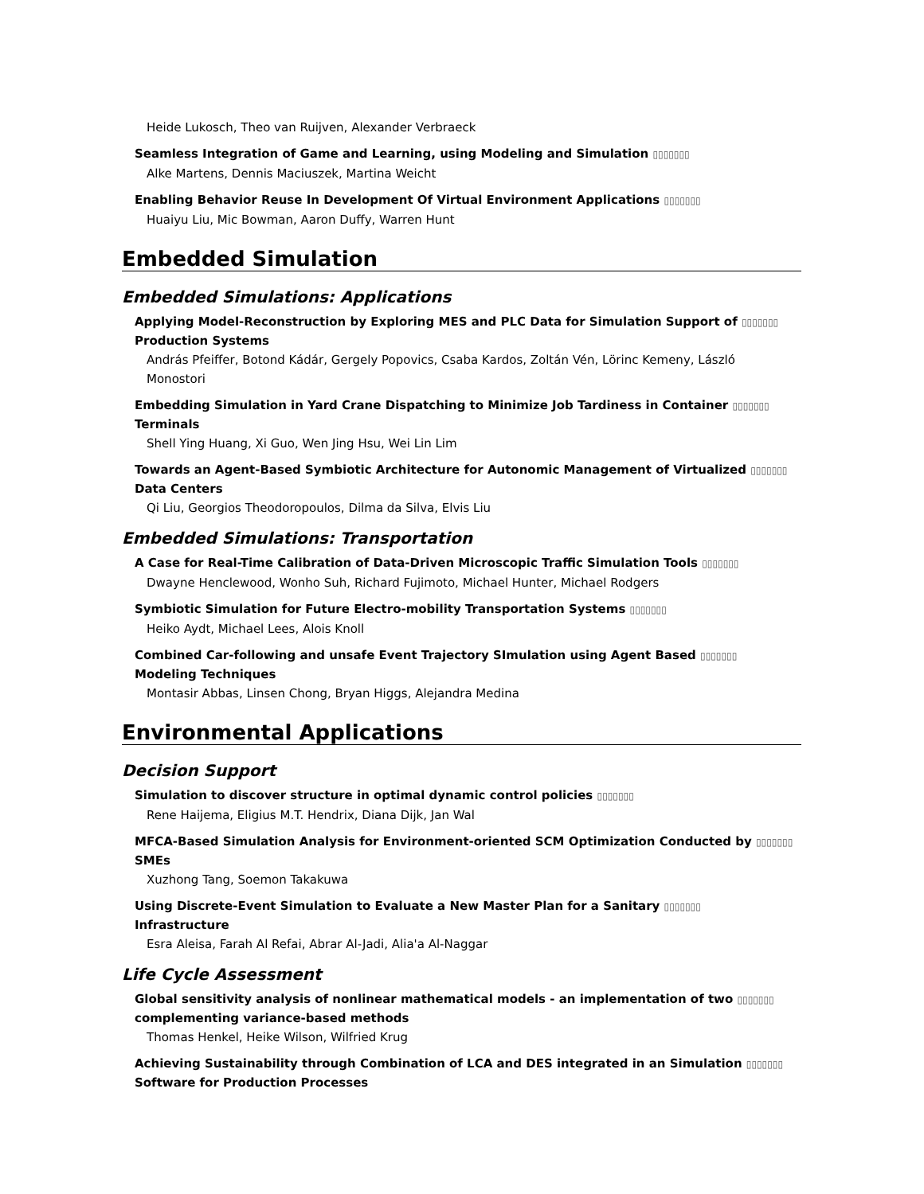Heide Lukosch, Theo van Ruijven, Alexander Verbraeck
Seamless Integration of Game and Learning, using Modeling and Simulation ▯▯▯▯▯▯▯
Alke Martens, Dennis Maciuszek, Martina Weicht
Enabling Behavior Reuse In Development Of Virtual Environment Applications ▯▯▯▯▯▯▯
Huaiyu Liu, Mic Bowman, Aaron Duffy, Warren Hunt
Embedded Simulation
Embedded Simulations: Applications
Applying Model-Reconstruction by Exploring MES and PLC Data for Simulation Support of ▯▯▯▯▯▯▯
Production Systems
András Pfeiffer, Botond Kádár, Gergely Popovics, Csaba Kardos, Zoltán Vén, Lörinc Kemeny, László
Monostori
Embedding Simulation in Yard Crane Dispatching to Minimize Job Tardiness in Container ▯▯▯▯▯▯▯
Terminals
Shell Ying Huang, Xi Guo, Wen Jing Hsu, Wei Lin Lim
Towards an Agent-Based Symbiotic Architecture for Autonomic Management of Virtualized ▯▯▯▯▯▯▯
Data Centers
Qi Liu, Georgios Theodoropoulos, Dilma da Silva, Elvis Liu
Embedded Simulations: Transportation
A Case for Real-Time Calibration of Data-Driven Microscopic Traffic Simulation Tools ▯▯▯▯▯▯▯
Dwayne Henclewood, Wonho Suh, Richard Fujimoto, Michael Hunter, Michael Rodgers
Symbiotic Simulation for Future Electro-mobility Transportation Systems ▯▯▯▯▯▯▯
Heiko Aydt, Michael Lees, Alois Knoll
Combined Car-following and unsafe Event Trajectory SImulation using Agent Based ▯▯▯▯▯▯▯
Modeling Techniques
Montasir Abbas, Linsen Chong, Bryan Higgs, Alejandra Medina
Environmental Applications
Decision Support
Simulation to discover structure in optimal dynamic control policies ▯▯▯▯▯▯▯
Rene Haijema, Eligius M.T. Hendrix, Diana Dijk, Jan Wal
MFCA-Based Simulation Analysis for Environment-oriented SCM Optimization Conducted by ▯▯▯▯▯▯▯
SMEs
Xuzhong Tang, Soemon Takakuwa
Using Discrete-Event Simulation to Evaluate a New Master Plan for a Sanitary ▯▯▯▯▯▯▯
Infrastructure
Esra Aleisa, Farah Al Refai, Abrar Al-Jadi, Alia'a Al-Naggar
Life Cycle Assessment
Global sensitivity analysis of nonlinear mathematical models - an implementation of two ▯▯▯▯▯▯▯
complementing variance-based methods
Thomas Henkel, Heike Wilson, Wilfried Krug
Achieving Sustainability through Combination of LCA and DES integrated in an Simulation ▯▯▯▯▯▯▯
Software for Production Processes